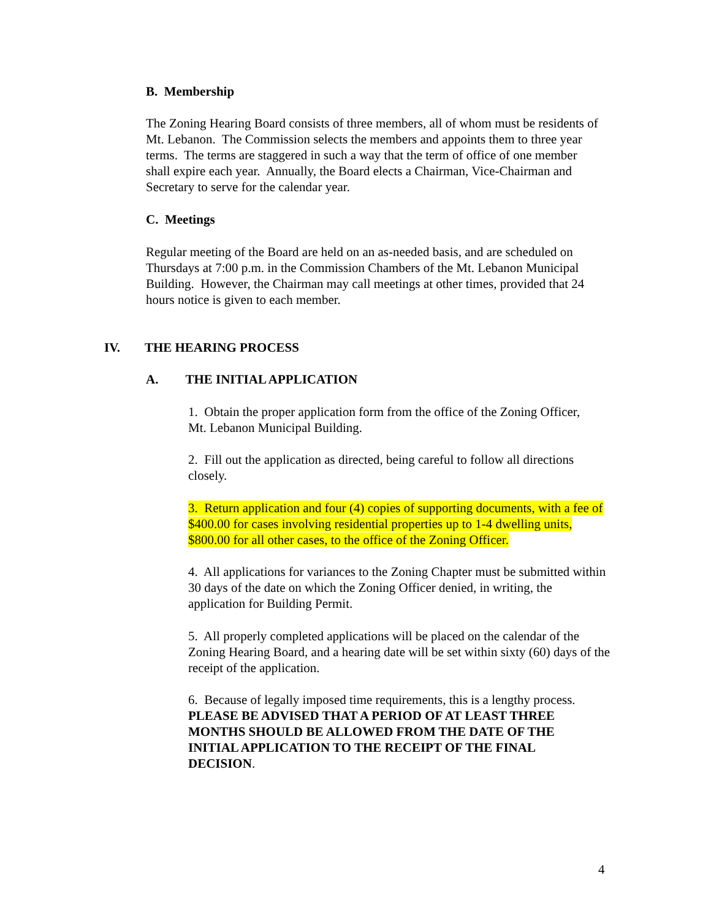B. Membership
The Zoning Hearing Board consists of three members, all of whom must be residents of Mt. Lebanon. The Commission selects the members and appoints them to three year terms. The terms are staggered in such a way that the term of office of one member shall expire each year. Annually, the Board elects a Chairman, Vice-Chairman and Secretary to serve for the calendar year.
C. Meetings
Regular meeting of the Board are held on an as-needed basis, and are scheduled on Thursdays at 7:00 p.m. in the Commission Chambers of the Mt. Lebanon Municipal Building. However, the Chairman may call meetings at other times, provided that 24 hours notice is given to each member.
IV. THE HEARING PROCESS
A. THE INITIAL APPLICATION
1. Obtain the proper application form from the office of the Zoning Officer, Mt. Lebanon Municipal Building.
2. Fill out the application as directed, being careful to follow all directions closely.
3. Return application and four (4) copies of supporting documents, with a fee of $400.00 for cases involving residential properties up to 1-4 dwelling units, $800.00 for all other cases, to the office of the Zoning Officer.
4. All applications for variances to the Zoning Chapter must be submitted within 30 days of the date on which the Zoning Officer denied, in writing, the application for Building Permit.
5. All properly completed applications will be placed on the calendar of the Zoning Hearing Board, and a hearing date will be set within sixty (60) days of the receipt of the application.
6. Because of legally imposed time requirements, this is a lengthy process.
PLEASE BE ADVISED THAT A PERIOD OF AT LEAST THREE MONTHS SHOULD BE ALLOWED FROM THE DATE OF THE INITIAL APPLICATION TO THE RECEIPT OF THE FINAL DECISION.
4